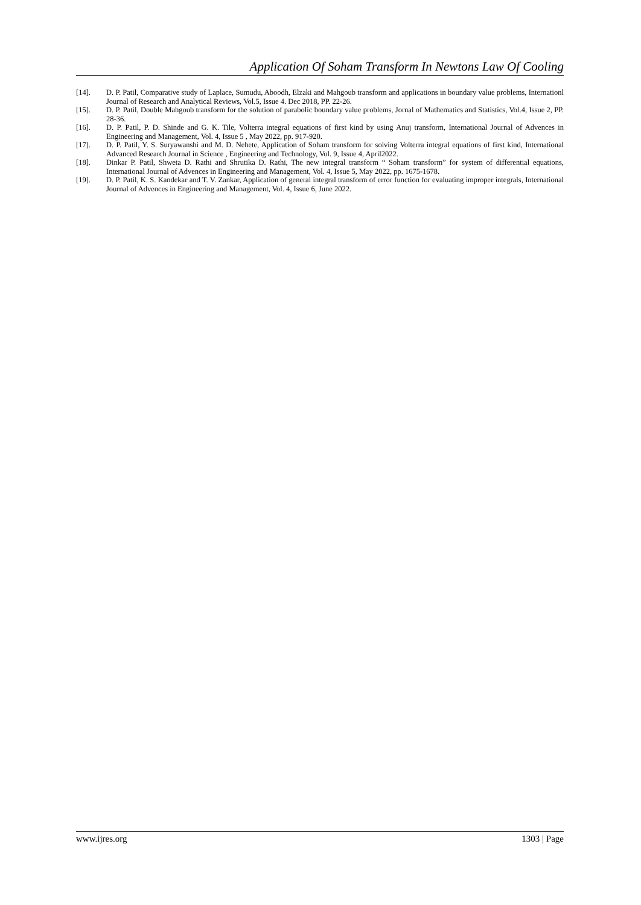Application Of Soham Transform In Newtons Law Of Cooling
[14]. D. P. Patil, Comparative study of Laplace, Sumudu, Aboodh, Elzaki and Mahgoub transform and applications in boundary value problems, Internationl Journal of Research and Analytical Reviews, Vol.5, Issue 4. Dec 2018, PP. 22-26.
[15]. D. P. Patil, Double Mahgoub transform for the solution of parabolic boundary value problems, Jornal of Mathematics and Statistics, Vol.4, Issue 2, PP. 28-36.
[16]. D. P. Patil, P. D. Shinde and G. K. Tile, Volterra integral equations of first kind by using Anuj transform, International Journal of Advences in Engineering and Management, Vol. 4, Issue 5 , May 2022, pp. 917-920.
[17]. D. P. Patil, Y. S. Suryawanshi and M. D. Nehete, Application of Soham transform for solving Volterra integral equations of first kind, International Advanced Research Journal in Science , Engineering and Technology, Vol. 9, Issue 4, April2022.
[18]. Dinkar P. Patil, Shweta D. Rathi and Shrutika D. Rathi, The new integral transform “ Soham transform” for system of differential equations, International Journal of Advences in Engineering and Management, Vol. 4, Issue 5, May 2022, pp. 1675-1678.
[19]. D. P. Patil, K. S. Kandekar and T. V. Zankar, Application of general integral transform of error function for evaluating improper integrals, International Journal of Advences in Engineering and Management, Vol. 4, Issue 6, June 2022.
www.ijres.org 1303 | Page